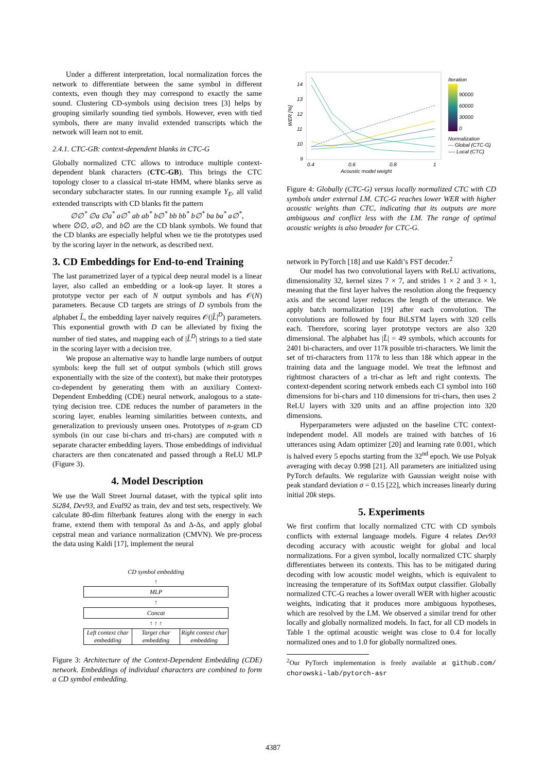Under a different interpretation, local normalization forces the network to differentiate between the same symbol in different contexts, even though they may correspond to exactly the same sound. Clustering CD-symbols using decision trees [3] helps by grouping similarly sounding tied symbols. However, even with tied symbols, there are many invalid extended transcripts which the network will learn not to emit.
2.4.1. CTC-GB: context-dependent blanks in CTC-G
Globally normalized CTC allows to introduce multiple context-dependent blank characters (CTC-GB). This brings the CTC topology closer to a classical tri-state HMM, where blanks serve as secondary subcharacter states. In our running example Y<sub>E</sub>, all valid extended transcripts with CD blanks fit the pattern
∅∅<sup>*</sup> ∅a ∅a<sup>*</sup> a∅<sup>*</sup> ab ab<sup>*</sup> b∅<sup>*</sup> bb bb<sup>*</sup> b∅<sup>*</sup> ba ba<sup>*</sup> a∅<sup>*</sup>,
where ∅∅, a∅, and b∅ are the CD blank symbols. We found that the CD blanks are especially helpful when we tie the prototypes used by the scoring layer in the network, as described next.
3. CD Embeddings for End-to-end Training
The last parametrized layer of a typical deep neural model is a linear layer, also called an embedding or a look-up layer. It stores a prototype vector per each of N output symbols and has 𝒪(N) parameters. Because CD targets are strings of D symbols from the alphabet L̂, the embedding layer naively requires 𝒪(|L̂|<sup>D</sup>) parameters. This exponential growth with D can be alleviated by fixing the number of tied states, and mapping each of |L̂<sup>D</sup>| strings to a tied state in the scoring layer with a decision tree.
We propose an alternative way to handle large numbers of output symbols: keep the full set of output symbols (which still grows exponentially with the size of the context), but make their prototypes co-dependent by generating them with an auxiliary Context-Dependent Embedding (CDE) neural network, analogous to a state-tying decision tree. CDE reduces the number of parameters in the scoring layer, enables learning similarities between contexts, and generalization to previously unseen ones. Prototypes of n-gram CD symbols (in our case bi-chars and tri-chars) are computed with n separate character embedding layers. Those embeddings of individual characters are then concatenated and passed through a ReLU MLP (Figure 3).
4. Model Description
We use the Wall Street Journal dataset, with the typical split into Si284, Dev93, and Eval92 as train, dev and test sets, respectively. We calculate 80-dim filterbank features along with the energy in each frame, extend them with temporal Δs and Δ-Δs, and apply global cepstral mean and variance normalization (CMVN). We pre-process the data using Kaldi [17], implement the neural
CD symbol embedding
↑
MLP
↑
Concat
↑ ↑ ↑
Left context char embedding Target char embedding Right context char embedding
Figure 3: Architecture of the Context-Dependent Embedding (CDE) network. Embeddings of individual characters are combined to form a CD symbol embedding.
14
13
12
11
10
9
0.4
0.6
0.8
1
Acoustic model weight
WER [%]
Iteration
90000
60000
30000
0
Normalization
— Global (CTC-G)
---- Local (CTC)
Figure 4: Globally (CTC-G) versus locally normalized CTC with CD symbols under external LM. CTC-G reaches lower WER with higher acoustic weights than CTC, indicating that its outputs are more ambiguous and conflict less with the LM. The range of optimal acoustic weights is also broader for CTC-G.
network in PyTorch [18] and use Kaldi’s FST decoder.<sup>2</sup>
Our model has two convolutional layers with ReLU activations, dimensionality 32, kernel sizes 7 × 7, and strides 1 × 2 and 3 × 1, meaning that the first layer halves the resolution along the frequency axis and the second layer reduces the length of the utterance. We apply batch normalization [19] after each convolution. The convolutions are followed by four BiLSTM layers with 320 cells each. Therefore, scoring layer prototype vectors are also 320 dimensional. The alphabet has |L̂| = 49 symbols, which accounts for 2401 bi-characters, and over 117k possible tri-characters. We limit the set of tri-characters from 117k to less than 18k which appear in the training data and the language model. We treat the leftmost and rightmost characters of a tri-char as left and right contexts. The context-dependent scoring network embeds each CI symbol into 160 dimensions for bi-chars and 110 dimensions for tri-chars, then uses 2 ReLU layers with 320 units and an affine projection into 320 dimensions.
Hyperparameters were adjusted on the baseline CTC context-independent model. All models are trained with batches of 16 utterances using Adam optimizer [20] and learning rate 0.001, which is halved every 5 epochs starting from the 32<sup>nd</sup> epoch. We use Polyak averaging with decay 0.998 [21]. All parameters are initialized using PyTorch defaults. We regularize with Gaussian weight noise with peak standard deviation σ = 0.15 [22], which increases linearly during initial 20k steps.
5. Experiments
We first confirm that locally normalized CTC with CD symbols conflicts with external language models. Figure 4 relates Dev93 decoding accuracy with acoustic weight for global and local normalizations. For a given symbol, locally normalized CTC sharply differentiates between its contexts. This has to be mitigated during decoding with low acoustic model weights, which is equivalent to increasing the temperature of its SoftMax output classifier. Globally normalized CTC-G reaches a lower overall WER with higher acoustic weights, indicating that it produces more ambiguous hypotheses, which are resolved by the LM. We observed a similar trend for other locally and globally normalized models. In fact, for all CD models in Table 1 the optimal acoustic weight was close to 0.4 for locally normalized ones and to 1.0 for globally normalized ones.
<sup>2</sup> Our PyTorch implementation is freely available at github.com/ chorowski-lab/pytorch-asr
4387